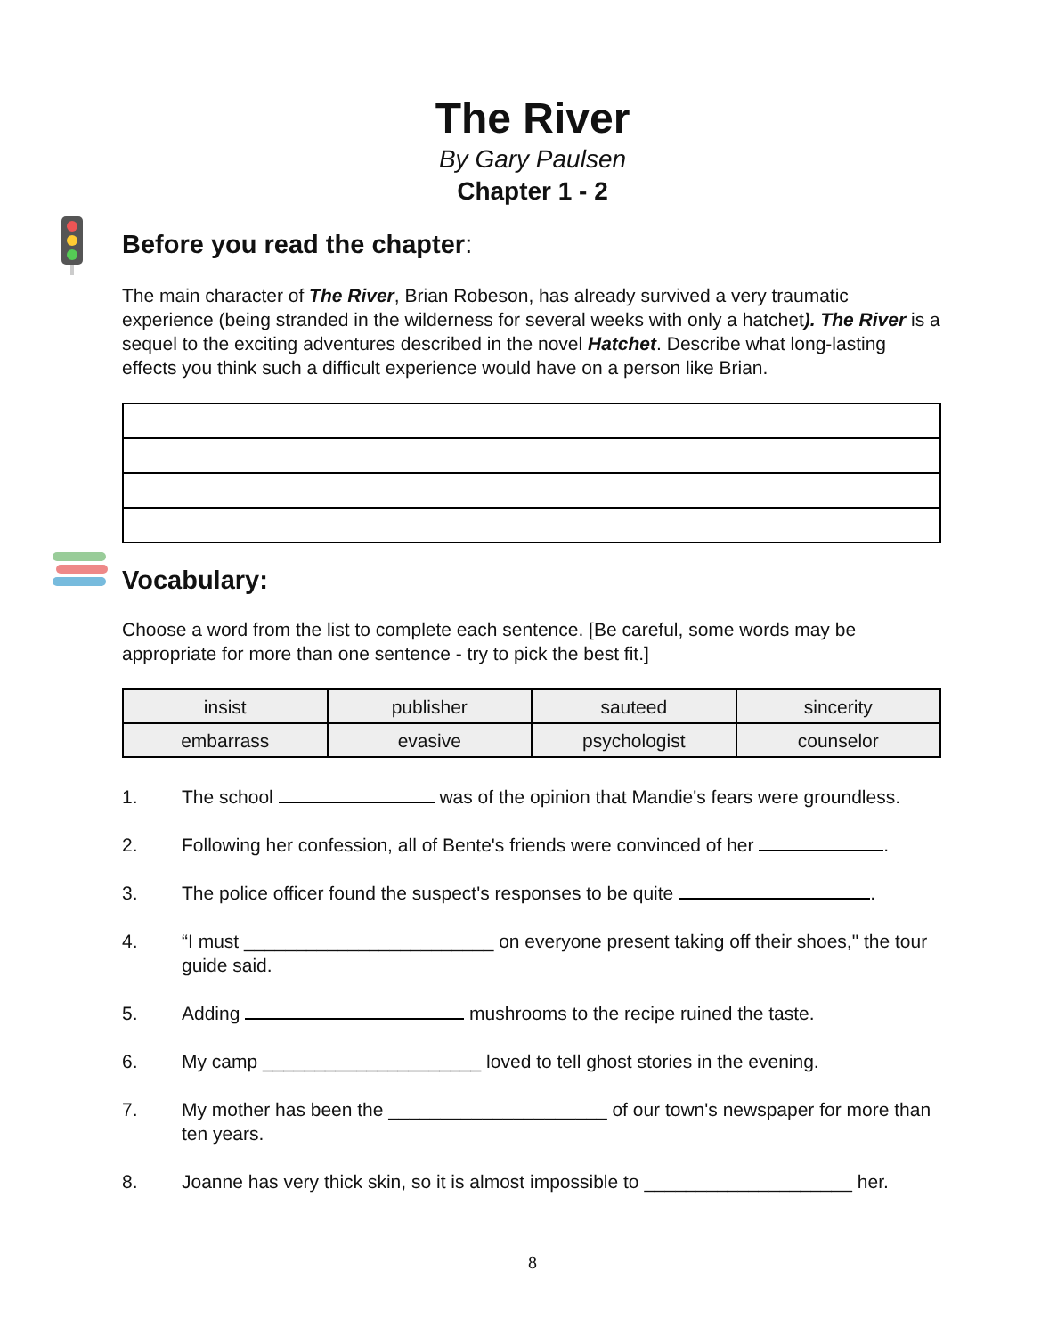The River
By Gary Paulsen
Chapter 1 - 2
Before you read the chapter:
The main character of The River, Brian Robeson, has already survived a very traumatic experience (being stranded in the wilderness for several weeks with only a hatchet). The River is a sequel to the exciting adventures described in the novel Hatchet. Describe what long-lasting effects you think such a difficult experience would have on a person like Brian.
Vocabulary:
Choose a word from the list to complete each sentence. [Be careful, some words may be appropriate for more than one sentence - try to pick the best fit.]
| insist | publisher | sauteed | sincerity |
| embarrass | evasive | psychologist | counselor |
1. The school was of the opinion that Mandie's fears were groundless.
2. Following her confession, all of Bente's friends were convinced of her .
3. The police officer found the suspect's responses to be quite .
4. “I must ________________________ on everyone present taking off their shoes," the tour guide said.
5. Adding mushrooms to the recipe ruined the taste.
6. My camp _____________________ loved to tell ghost stories in the evening.
7. My mother has been the _____________________ of our town's newspaper for more than ten years.
8. Joanne has very thick skin, so it is almost impossible to ____________________ her.
8